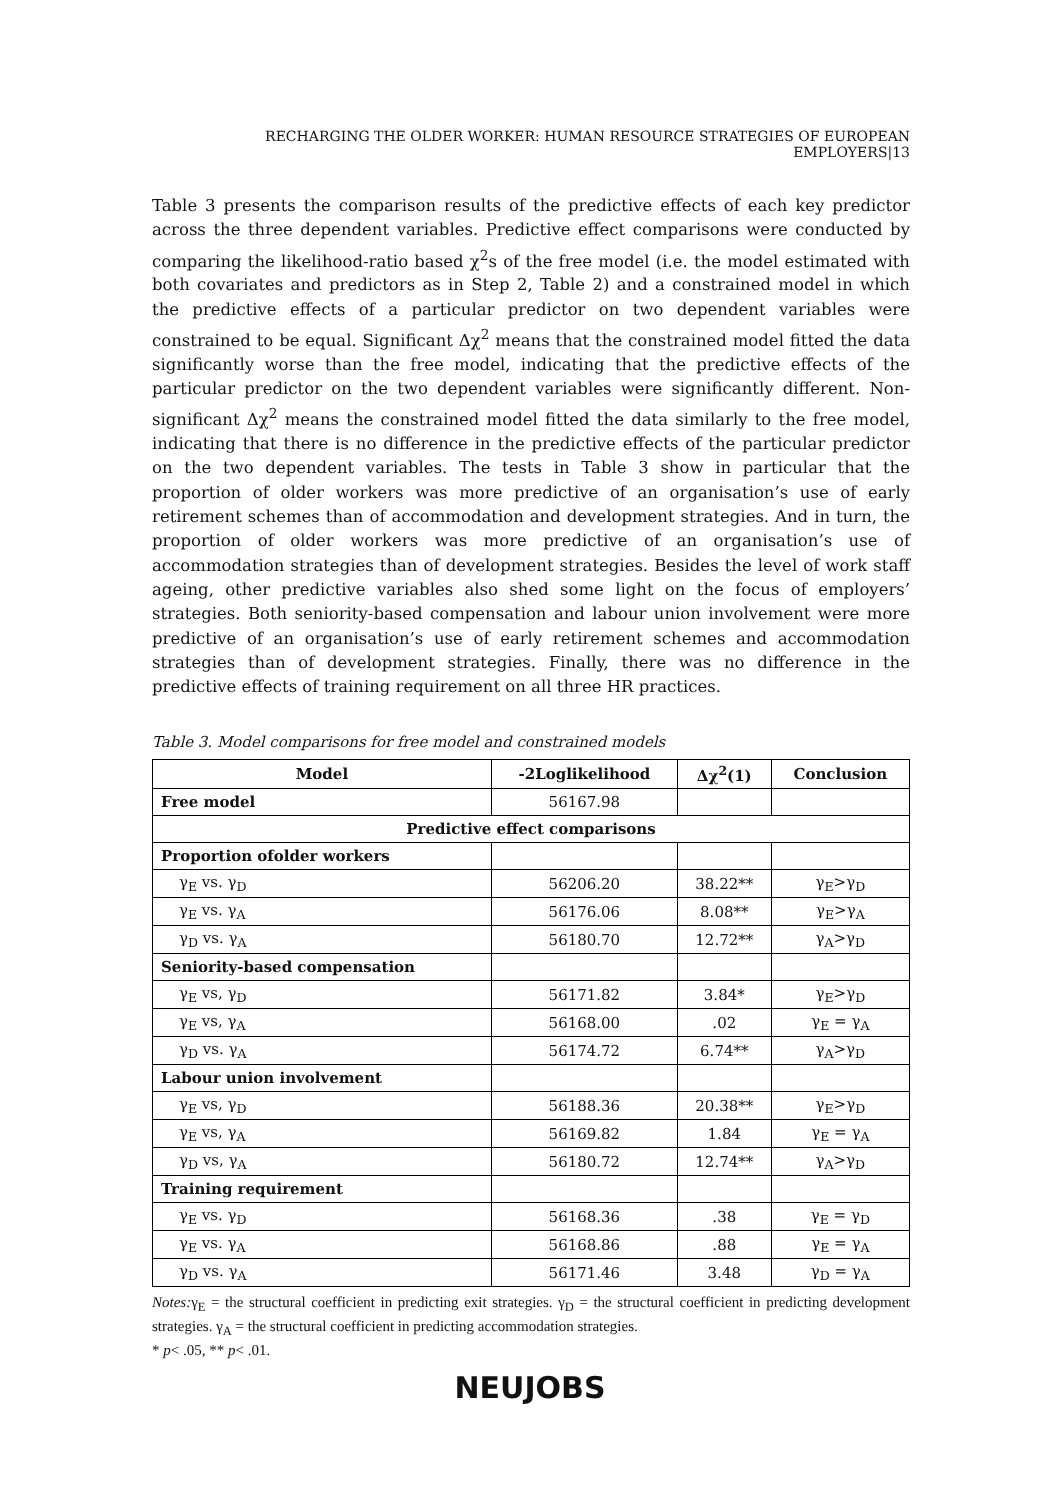RECHARGING THE OLDER WORKER: HUMAN RESOURCE STRATEGIES OF EUROPEAN EMPLOYERS|13
Table 3 presents the comparison results of the predictive effects of each key predictor across the three dependent variables. Predictive effect comparisons were conducted by comparing the likelihood-ratio based χ<sup>2</sup>s of the free model (i.e. the model estimated with both covariates and predictors as in Step 2, Table 2) and a constrained model in which the predictive effects of a particular predictor on two dependent variables were constrained to be equal. Significant Δχ<sup>2</sup> means that the constrained model fitted the data significantly worse than the free model, indicating that the predictive effects of the particular predictor on the two dependent variables were significantly different. Non-significant Δχ<sup>2</sup> means the constrained model fitted the data similarly to the free model, indicating that there is no difference in the predictive effects of the particular predictor on the two dependent variables. The tests in Table 3 show in particular that the proportion of older workers was more predictive of an organisation’s use of early retirement schemes than of accommodation and development strategies. And in turn, the proportion of older workers was more predictive of an organisation’s use of accommodation strategies than of development strategies. Besides the level of work staff ageing, other predictive variables also shed some light on the focus of employers’ strategies. Both seniority-based compensation and labour union involvement were more predictive of an organisation’s use of early retirement schemes and accommodation strategies than of development strategies. Finally, there was no difference in the predictive effects of training requirement on all three HR practices.
Table 3. Model comparisons for free model and constrained models
| Model | -2Loglikelihood | Δχ<sup>2</sup>(1) | Conclusion |
| --- | --- | --- | --- |
| Free model | 56167.98 | | |
| Predictive effect comparisons | | | |
| Proportion ofolder workers | | | |
| γ<sub>E</sub> vs. γ<sub>D</sub> | 56206.20 | 38.22** | γ<sub>E</sub>>γ<sub>D</sub> |
| γ<sub>E</sub> vs. γ<sub>A</sub> | 56176.06 | 8.08** | γ<sub>E</sub>>γ<sub>A</sub> |
| γ<sub>D</sub> vs. γ<sub>A</sub> | 56180.70 | 12.72** | γ<sub>A</sub>>γ<sub>D</sub> |
| Seniority-based compensation | | | |
| γ<sub>E</sub> vs, γ<sub>D</sub> | 56171.82 | 3.84* | γ<sub>E</sub>>γ<sub>D</sub> |
| γ<sub>E</sub> vs, γ<sub>A</sub> | 56168.00 | .02 | γ<sub>E</sub> = γ<sub>A</sub> |
| γ<sub>D</sub> vs. γ<sub>A</sub> | 56174.72 | 6.74** | γ<sub>A</sub>>γ<sub>D</sub> |
| Labour union involvement | | | |
| γ<sub>E</sub> vs, γ<sub>D</sub> | 56188.36 | 20.38** | γ<sub>E</sub>>γ<sub>D</sub> |
| γ<sub>E</sub> vs, γ<sub>A</sub> | 56169.82 | 1.84 | γ<sub>E</sub> = γ<sub>A</sub> |
| γ<sub>D</sub> vs, γ<sub>A</sub> | 56180.72 | 12.74** | γ<sub>A</sub>>γ<sub>D</sub> |
| Training requirement | | | |
| γ<sub>E</sub> vs. γ<sub>D</sub> | 56168.36 | .38 | γ<sub>E</sub> = γ<sub>D</sub> |
| γ<sub>E</sub> vs. γ<sub>A</sub> | 56168.86 | .88 | γ<sub>E</sub> = γ<sub>A</sub> |
| γ<sub>D</sub> vs. γ<sub>A</sub> | 56171.46 | 3.48 | γ<sub>D</sub> = γ<sub>A</sub> |
Notes: γ<sub>E</sub> = the structural coefficient in predicting exit strategies. γ<sub>D</sub> = the structural coefficient in predicting development strategies. γ<sub>A</sub> = the structural coefficient in predicting accommodation strategies.
* p< .05, ** p< .01.
NEUJOBS